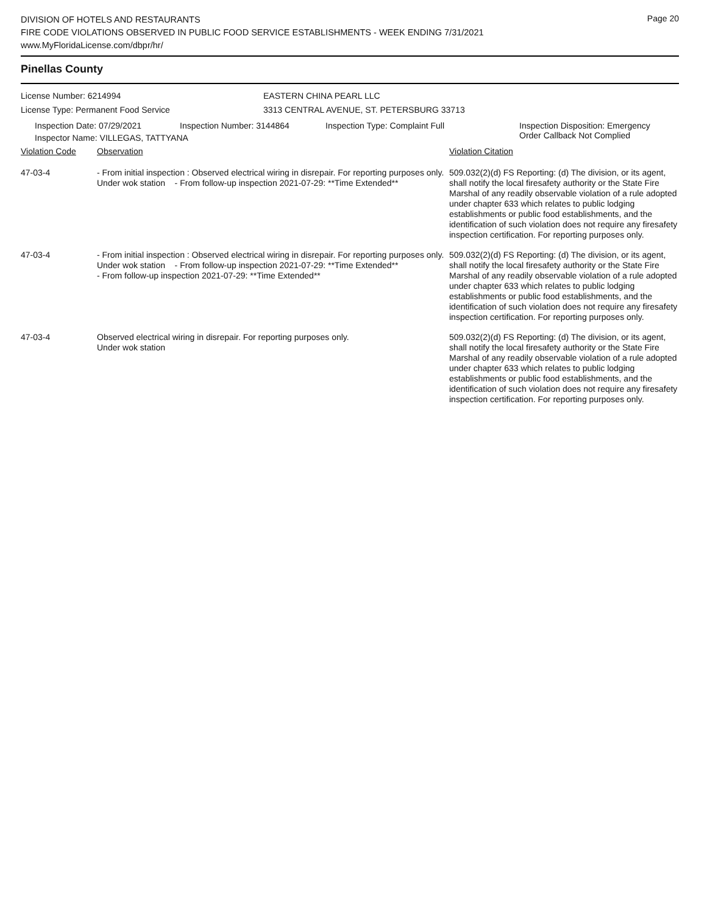DIVISION OF HOTELS AND RESTAURANTS
FIRE CODE VIOLATIONS OBSERVED IN PUBLIC FOOD SERVICE ESTABLISHMENTS - WEEK ENDING 7/31/2021
www.MyFloridaLicense.com/dbpr/hr/
Page 20
Pinellas County
License Number: 6214994
License Type: Permanent Food Service
EASTERN CHINA PEARL LLC
3313 CENTRAL AVENUE, ST. PETERSBURG 33713
Inspection Date: 07/29/2021 Inspection Number: 3144864 Inspection Type: Complaint Full Inspection Disposition: Emergency
Order Callback Not Complied
Inspector Name: VILLEGAS, TATTYANA
| Violation Code | Observation | Violation Citation |
| 47-03-4 | - From initial inspection : Observed electrical wiring in disrepair. For reporting purposes only. Under wok station - From follow-up inspection 2021-07-29: **Time Extended** | 509.032(2)(d) FS Reporting: (d) The division, or its agent, shall notify the local firesafety authority or the State Fire Marshal of any readily observable violation of a rule adopted under chapter 633 which relates to public lodging establishments or public food establishments, and the identification of such violation does not require any firesafety inspection certification. For reporting purposes only. |
| 47-03-4 | - From initial inspection : Observed electrical wiring in disrepair. For reporting purposes only. Under wok station - From follow-up inspection 2021-07-29: **Time Extended** - From follow-up inspection 2021-07-29: **Time Extended** | 509.032(2)(d) FS Reporting: (d) The division, or its agent, shall notify the local firesafety authority or the State Fire Marshal of any readily observable violation of a rule adopted under chapter 633 which relates to public lodging establishments or public food establishments, and the identification of such violation does not require any firesafety inspection certification. For reporting purposes only. |
| 47-03-4 | Observed electrical wiring in disrepair. For reporting purposes only. Under wok station | 509.032(2)(d) FS Reporting: (d) The division, or its agent, shall notify the local firesafety authority or the State Fire Marshal of any readily observable violation of a rule adopted under chapter 633 which relates to public lodging establishments or public food establishments, and the identification of such violation does not require any firesafety inspection certification. For reporting purposes only. |